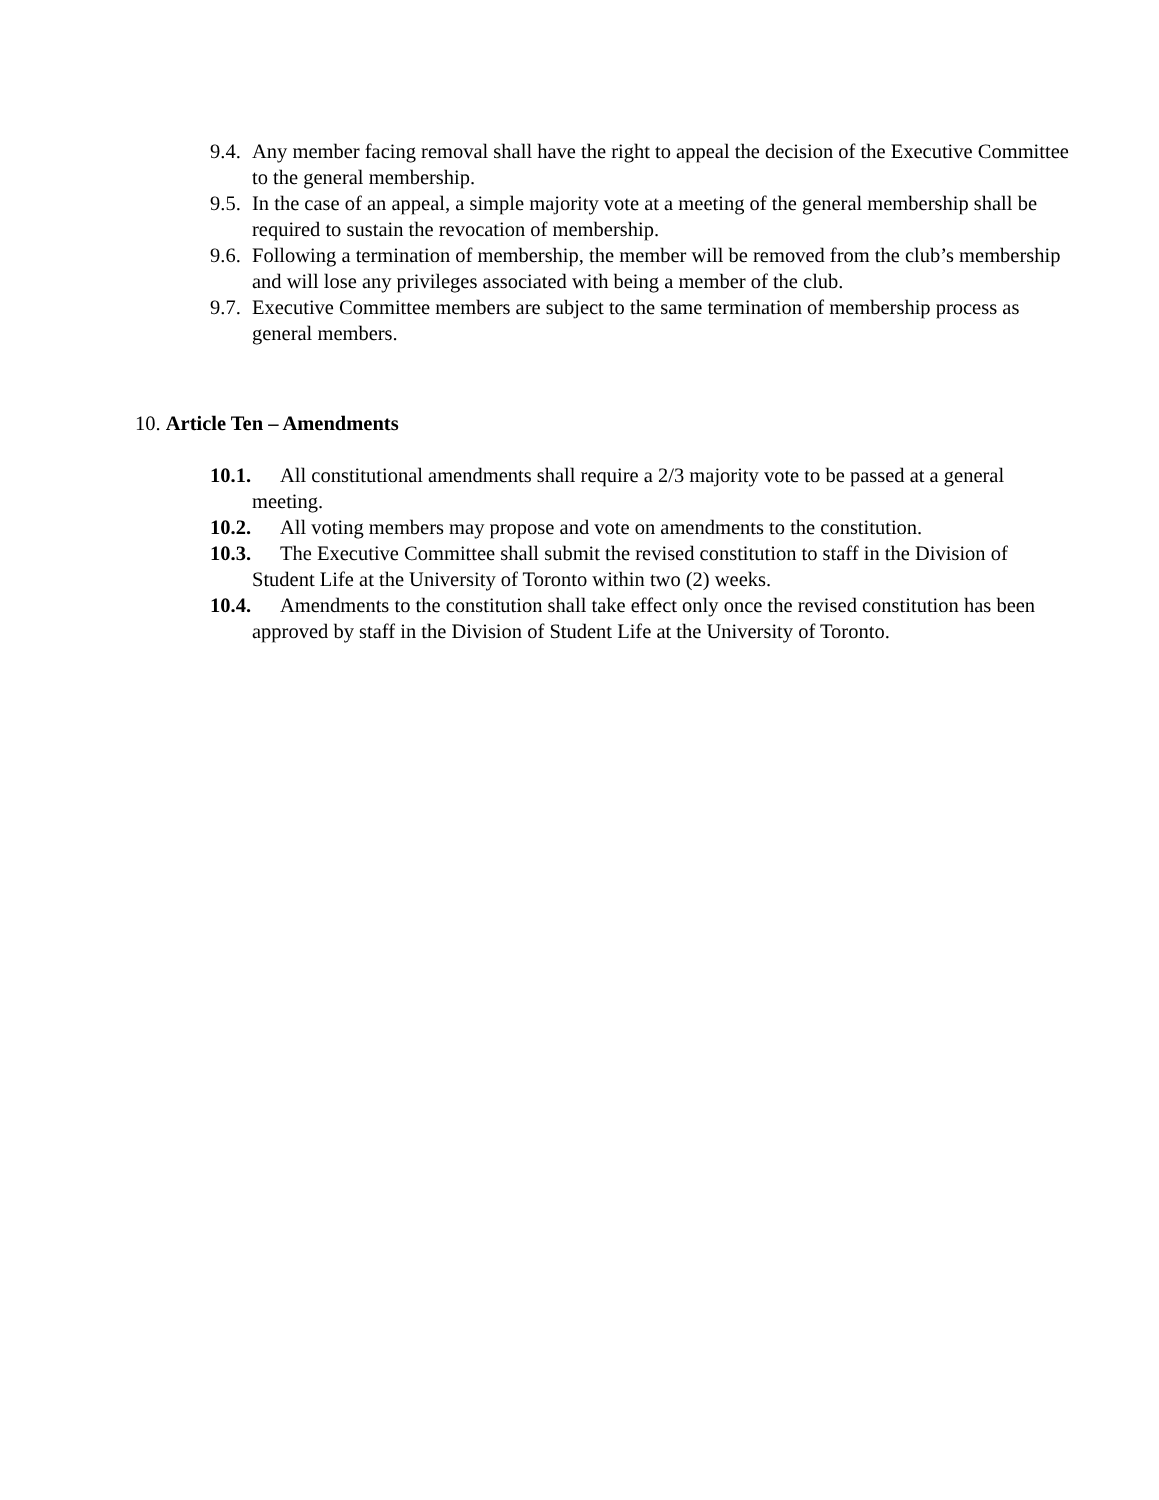9.4. Any member facing removal shall have the right to appeal the decision of the Executive Committee to the general membership.
9.5. In the case of an appeal, a simple majority vote at a meeting of the general membership shall be required to sustain the revocation of membership.
9.6. Following a termination of membership, the member will be removed from the club’s membership and will lose any privileges associated with being a member of the club.
9.7. Executive Committee members are subject to the same termination of membership process as general members.
10. Article Ten – Amendments
10.1. All constitutional amendments shall require a 2/3 majority vote to be passed at a general meeting.
10.2. All voting members may propose and vote on amendments to the constitution.
10.3. The Executive Committee shall submit the revised constitution to staff in the Division of Student Life at the University of Toronto within two (2) weeks.
10.4. Amendments to the constitution shall take effect only once the revised constitution has been approved by staff in the Division of Student Life at the University of Toronto.